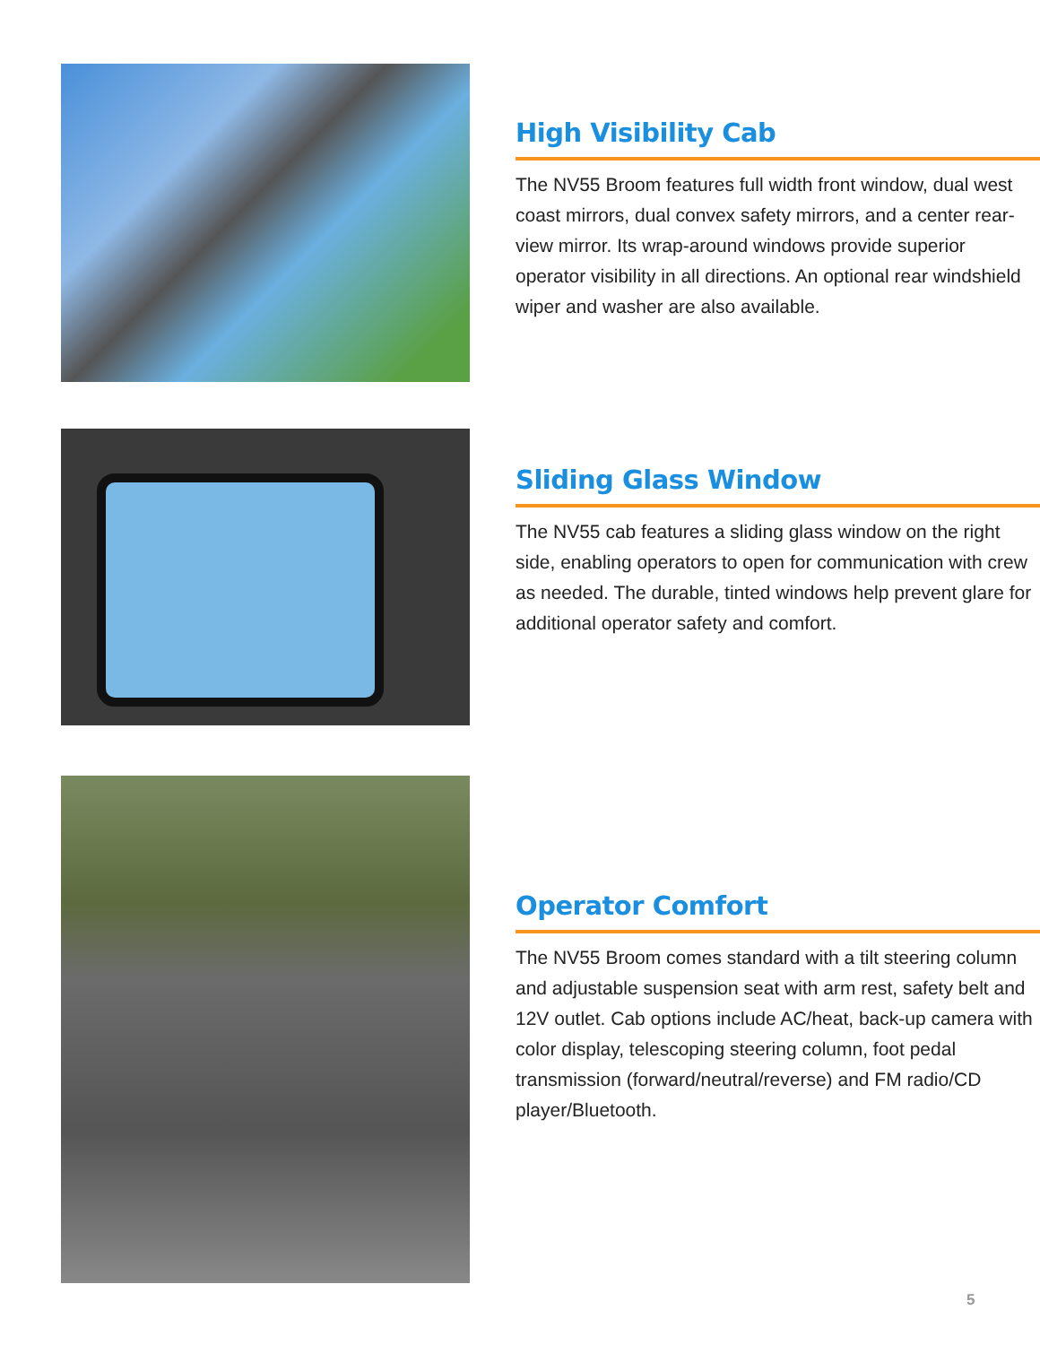High Visibility Cab
The NV55 Broom features full width front window, dual west coast mirrors, dual convex safety mirrors, and a center rear-view mirror. Its wrap-around windows provide superior operator visibility in all directions. An optional rear windshield wiper and washer are also available.
Sliding Glass Window
The NV55 cab features a sliding glass window on the right side, enabling operators to open for communication with crew as needed. The durable, tinted windows help prevent glare for additional operator safety and comfort.
Operator Comfort
The NV55 Broom comes standard with a tilt steering column and adjustable suspension seat with arm rest, safety belt and 12V outlet. Cab options include AC/heat, back-up camera with color display, telescoping steering column, foot pedal transmission (forward/neutral/reverse) and FM radio/CD player/Bluetooth.
5